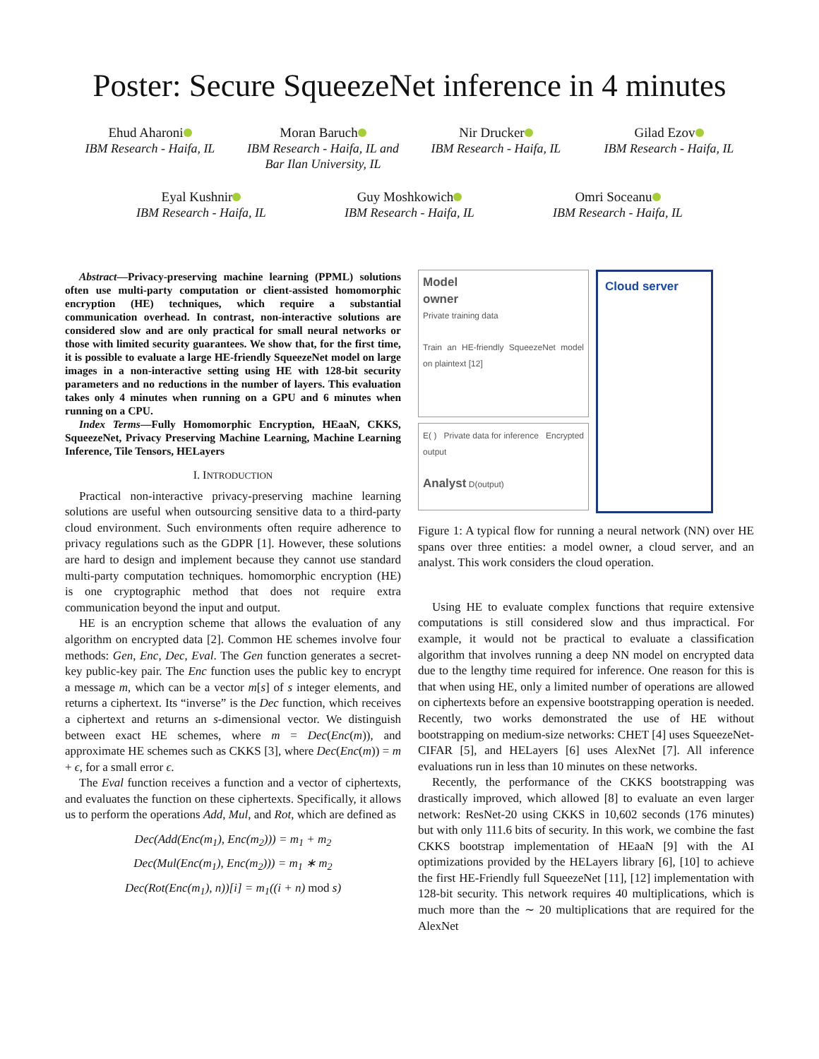Poster: Secure SqueezeNet inference in 4 minutes
Ehud Aharoni
IBM Research - Haifa, IL
Moran Baruch
IBM Research - Haifa, IL and Bar Ilan University, IL
Nir Drucker
IBM Research - Haifa, IL
Gilad Ezov
IBM Research - Haifa, IL
Eyal Kushnir
IBM Research - Haifa, IL
Guy Moshkowich
IBM Research - Haifa, IL
Omri Soceanu
IBM Research - Haifa, IL
Abstract—Privacy-preserving machine learning (PPML) solutions often use multi-party computation or client-assisted homomorphic encryption (HE) techniques, which require a substantial communication overhead. In contrast, non-interactive solutions are considered slow and are only practical for small neural networks or those with limited security guarantees. We show that, for the first time, it is possible to evaluate a large HE-friendly SqueezeNet model on large images in a non-interactive setting using HE with 128-bit security parameters and no reductions in the number of layers. This evaluation takes only 4 minutes when running on a GPU and 6 minutes when running on a CPU.
Index Terms—Fully Homomorphic Encryption, HEaaN, CKKS, SqueezeNet, Privacy Preserving Machine Learning, Machine Learning Inference, Tile Tensors, HELayers
I. INTRODUCTION
Practical non-interactive privacy-preserving machine learning solutions are useful when outsourcing sensitive data to a third-party cloud environment. Such environments often require adherence to privacy regulations such as the GDPR [1]. However, these solutions are hard to design and implement because they cannot use standard multi-party computation techniques. homomorphic encryption (HE) is one cryptographic method that does not require extra communication beyond the input and output.
HE is an encryption scheme that allows the evaluation of any algorithm on encrypted data [2]. Common HE schemes involve four methods: Gen, Enc, Dec, Eval. The Gen function generates a secret-key public-key pair. The Enc function uses the public key to encrypt a message m, which can be a vector m[s] of s integer elements, and returns a ciphertext. Its “inverse” is the Dec function, which receives a ciphertext and returns an s-dimensional vector. We distinguish between exact HE schemes, where m = Dec(Enc(m)), and approximate HE schemes such as CKKS [3], where Dec(Enc(m)) = m + ϵ, for a small error ϵ.
The Eval function receives a function and a vector of ciphertexts, and evaluates the function on these ciphertexts. Specifically, it allows us to perform the operations Add, Mul, and Rot, which are defined as
Dec(Add(Enc(m<sub>1</sub>), Enc(m<sub>2</sub>))) = m<sub>1</sub> + m<sub>2</sub>
Dec(Mul(Enc(m<sub>1</sub>), Enc(m<sub>2</sub>))) = m<sub>1</sub> ∗ m<sub>2</sub>
Dec(Rot(Enc(m<sub>1</sub>), n))[i] = m<sub>1</sub>((i + n) mod s)
Model
owner
Private training data
Train an HE-friendly SqueezeNet model on plaintext [12]
E( ) Private data for inference Encrypted output
Analyst D(output)
Cloud server
Figure 1: A typical flow for running a neural network (NN) over HE spans over three entities: a model owner, a cloud server, and an analyst. This work considers the cloud operation.
Using HE to evaluate complex functions that require extensive computations is still considered slow and thus impractical. For example, it would not be practical to evaluate a classification algorithm that involves running a deep NN model on encrypted data due to the lengthy time required for inference. One reason for this is that when using HE, only a limited number of operations are allowed on ciphertexts before an expensive bootstrapping operation is needed. Recently, two works demonstrated the use of HE without bootstrapping on medium-size networks: CHET [4] uses SqueezeNet-CIFAR [5], and HELayers [6] uses AlexNet [7]. All inference evaluations run in less than 10 minutes on these networks.
Recently, the performance of the CKKS bootstrapping was drastically improved, which allowed [8] to evaluate an even larger network: ResNet-20 using CKKS in 10,602 seconds (176 minutes) but with only 111.6 bits of security. In this work, we combine the fast CKKS bootstrap implementation of HEaaN [9] with the AI optimizations provided by the HELayers library [6], [10] to achieve the first HE-Friendly full SqueezeNet [11], [12] implementation with 128-bit security. This network requires 40 multiplications, which is much more than the ∼ 20 multiplications that are required for the AlexNet